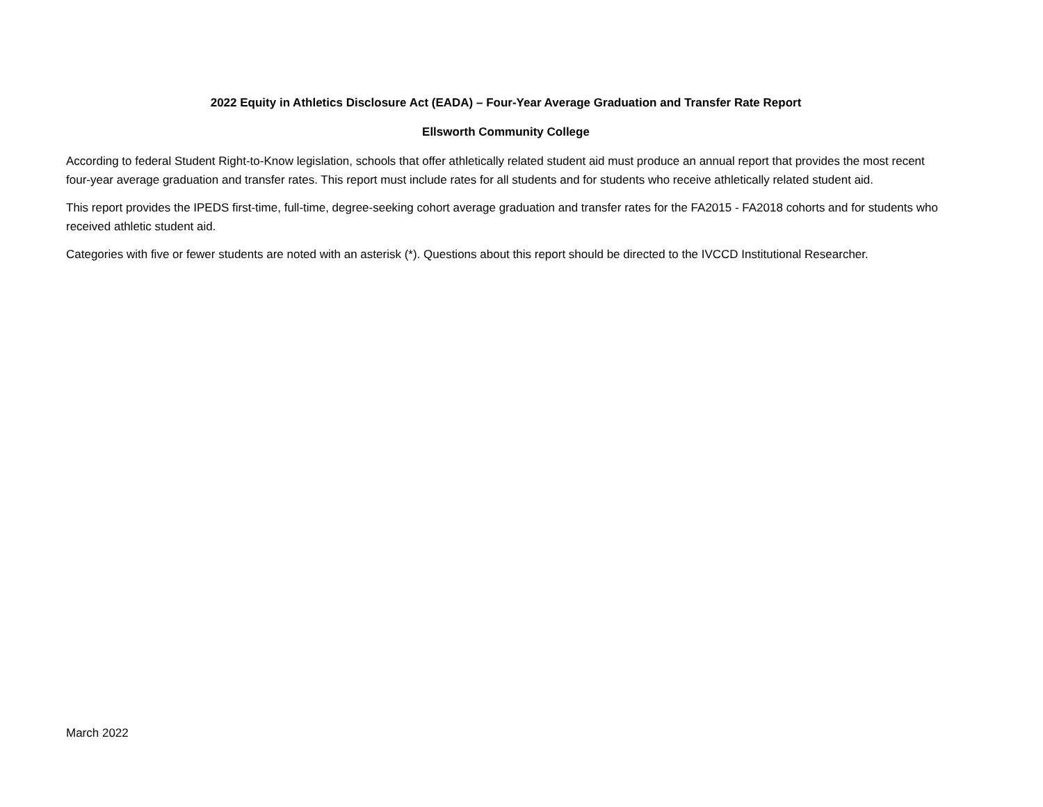2022 Equity in Athletics Disclosure Act (EADA) – Four-Year Average Graduation and Transfer Rate Report
Ellsworth Community College
According to federal Student Right-to-Know legislation, schools that offer athletically related student aid must produce an annual report that provides the most recent four-year average graduation and transfer rates. This report must include rates for all students and for students who receive athletically related student aid.
This report provides the IPEDS first-time, full-time, degree-seeking cohort average graduation and transfer rates for the FA2015 - FA2018 cohorts and for students who received athletic student aid.
Categories with five or fewer students are noted with an asterisk (*). Questions about this report should be directed to the IVCCD Institutional Researcher.
March 2022